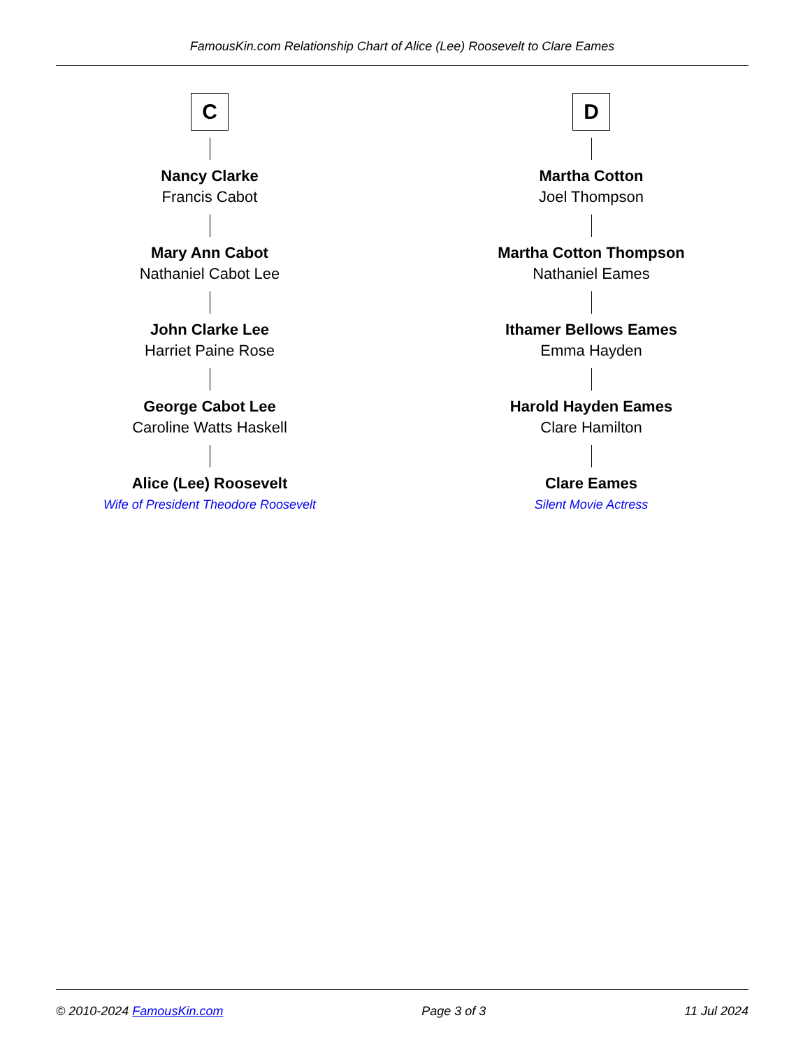FamousKin.com Relationship Chart of Alice (Lee) Roosevelt to Clare Eames
C
Nancy Clarke
Francis Cabot
Mary Ann Cabot
Nathaniel Cabot Lee
John Clarke Lee
Harriet Paine Rose
George Cabot Lee
Caroline Watts Haskell
Alice (Lee) Roosevelt
Wife of President Theodore Roosevelt
D
Martha Cotton
Joel Thompson
Martha Cotton Thompson
Nathaniel Eames
Ithamer Bellows Eames
Emma Hayden
Harold Hayden Eames
Clare Hamilton
Clare Eames
Silent Movie Actress
© 2010-2024 FamousKin.com Page 3 of 3 11 Jul 2024